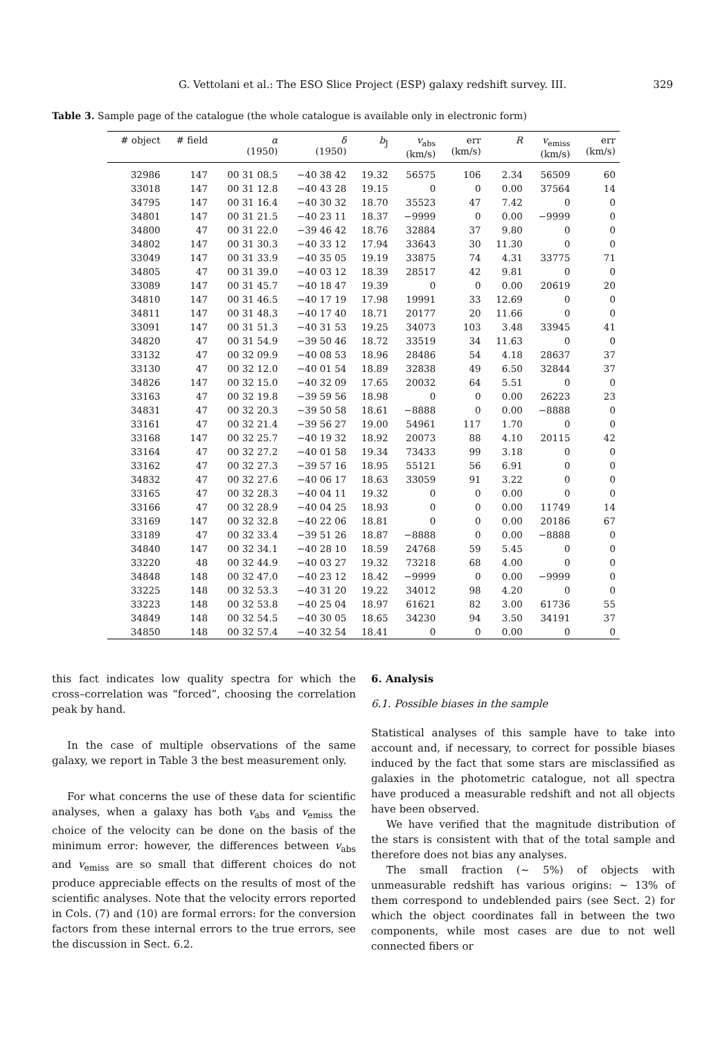G. Vettolani et al.: The ESO Slice Project (ESP) galaxy redshift survey. III. 329
Table 3. Sample page of the catalogue (the whole catalogue is available only in electronic form)
| # object | # field | α (1950) | δ (1950) | b<sub>J</sub> | v<sub>abs</sub> (km/s) | err (km/s) | R | v<sub>emiss</sub> (km/s) | err (km/s) |
| --- | --- | --- | --- | --- | --- | --- | --- | --- | --- |
| 32986 | 147 | 00 31 08.5 | −40 38 42 | 19.32 | 56575 | 106 | 2.34 | 56509 | 60 |
| 33018 | 147 | 00 31 12.8 | −40 43 28 | 19.15 | 0 | 0 | 0.00 | 37564 | 14 |
| 34795 | 147 | 00 31 16.4 | −40 30 32 | 18.70 | 35523 | 47 | 7.42 | 0 | 0 |
| 34801 | 147 | 00 31 21.5 | −40 23 11 | 18.37 | −9999 | 0 | 0.00 | −9999 | 0 |
| 34800 | 47 | 00 31 22.0 | −39 46 42 | 18.76 | 32884 | 37 | 9.80 | 0 | 0 |
| 34802 | 147 | 00 31 30.3 | −40 33 12 | 17.94 | 33643 | 30 | 11.30 | 0 | 0 |
| 33049 | 147 | 00 31 33.9 | −40 35 05 | 19.19 | 33875 | 74 | 4.31 | 33775 | 71 |
| 34805 | 47 | 00 31 39.0 | −40 03 12 | 18.39 | 28517 | 42 | 9.81 | 0 | 0 |
| 33089 | 147 | 00 31 45.7 | −40 18 47 | 19.39 | 0 | 0 | 0.00 | 20619 | 20 |
| 34810 | 147 | 00 31 46.5 | −40 17 19 | 17.98 | 19991 | 33 | 12.69 | 0 | 0 |
| 34811 | 147 | 00 31 48.3 | −40 17 40 | 18.71 | 20177 | 20 | 11.66 | 0 | 0 |
| 33091 | 147 | 00 31 51.3 | −40 31 53 | 19.25 | 34073 | 103 | 3.48 | 33945 | 41 |
| 34820 | 47 | 00 31 54.9 | −39 50 46 | 18.72 | 33519 | 34 | 11.63 | 0 | 0 |
| 33132 | 47 | 00 32 09.9 | −40 08 53 | 18.96 | 28486 | 54 | 4.18 | 28637 | 37 |
| 33130 | 47 | 00 32 12.0 | −40 01 54 | 18.89 | 32838 | 49 | 6.50 | 32844 | 37 |
| 34826 | 147 | 00 32 15.0 | −40 32 09 | 17.65 | 20032 | 64 | 5.51 | 0 | 0 |
| 33163 | 47 | 00 32 19.8 | −39 59 56 | 18.98 | 0 | 0 | 0.00 | 26223 | 23 |
| 34831 | 47 | 00 32 20.3 | −39 50 58 | 18.61 | −8888 | 0 | 0.00 | −8888 | 0 |
| 33161 | 47 | 00 32 21.4 | −39 56 27 | 19.00 | 54961 | 117 | 1.70 | 0 | 0 |
| 33168 | 147 | 00 32 25.7 | −40 19 32 | 18.92 | 20073 | 88 | 4.10 | 20115 | 42 |
| 33164 | 47 | 00 32 27.2 | −40 01 58 | 19.34 | 73433 | 99 | 3.18 | 0 | 0 |
| 33162 | 47 | 00 32 27.3 | −39 57 16 | 18.95 | 55121 | 56 | 6.91 | 0 | 0 |
| 34832 | 47 | 00 32 27.6 | −40 06 17 | 18.63 | 33059 | 91 | 3.22 | 0 | 0 |
| 33165 | 47 | 00 32 28.3 | −40 04 11 | 19.32 | 0 | 0 | 0.00 | 0 | 0 |
| 33166 | 47 | 00 32 28.9 | −40 04 25 | 18.93 | 0 | 0 | 0.00 | 11749 | 14 |
| 33169 | 147 | 00 32 32.8 | −40 22 06 | 18.81 | 0 | 0 | 0.00 | 20186 | 67 |
| 33189 | 47 | 00 32 33.4 | −39 51 26 | 18.87 | −8888 | 0 | 0.00 | −8888 | 0 |
| 34840 | 147 | 00 32 34.1 | −40 28 10 | 18.59 | 24768 | 59 | 5.45 | 0 | 0 |
| 33220 | 48 | 00 32 44.9 | −40 03 27 | 19.32 | 73218 | 68 | 4.00 | 0 | 0 |
| 34848 | 148 | 00 32 47.0 | −40 23 12 | 18.42 | −9999 | 0 | 0.00 | −9999 | 0 |
| 33225 | 148 | 00 32 53.3 | −40 31 20 | 19.22 | 34012 | 98 | 4.20 | 0 | 0 |
| 33223 | 148 | 00 32 53.8 | −40 25 04 | 18.97 | 61621 | 82 | 3.00 | 61736 | 55 |
| 34849 | 148 | 00 32 54.5 | −40 30 05 | 18.65 | 34230 | 94 | 3.50 | 34191 | 37 |
| 34850 | 148 | 00 32 57.4 | −40 32 54 | 18.41 | 0 | 0 | 0.00 | 0 | 0 |
this fact indicates low quality spectra for which the cross–correlation was “forced”, choosing the correlation peak by hand.
In the case of multiple observations of the same galaxy, we report in Table 3 the best measurement only.
For what concerns the use of these data for scientific analyses, when a galaxy has both v<sub>abs</sub> and v<sub>emiss</sub> the choice of the velocity can be done on the basis of the minimum error: however, the differences between v<sub>abs</sub> and v<sub>emiss</sub> are so small that different choices do not produce appreciable effects on the results of most of the scientific analyses. Note that the velocity errors reported in Cols. (7) and (10) are formal errors: for the conversion factors from these internal errors to the true errors, see the discussion in Sect. 6.2.
6. Analysis
6.1. Possible biases in the sample
Statistical analyses of this sample have to take into account and, if necessary, to correct for possible biases induced by the fact that some stars are misclassified as galaxies in the photometric catalogue, not all spectra have produced a measurable redshift and not all objects have been observed.
We have verified that the magnitude distribution of the stars is consistent with that of the total sample and therefore does not bias any analyses.
The small fraction (∼ 5%) of objects with unmeasurable redshift has various origins: ∼ 13% of them correspond to undeblended pairs (see Sect. 2) for which the object coordinates fall in between the two components, while most cases are due to not well connected fibers or